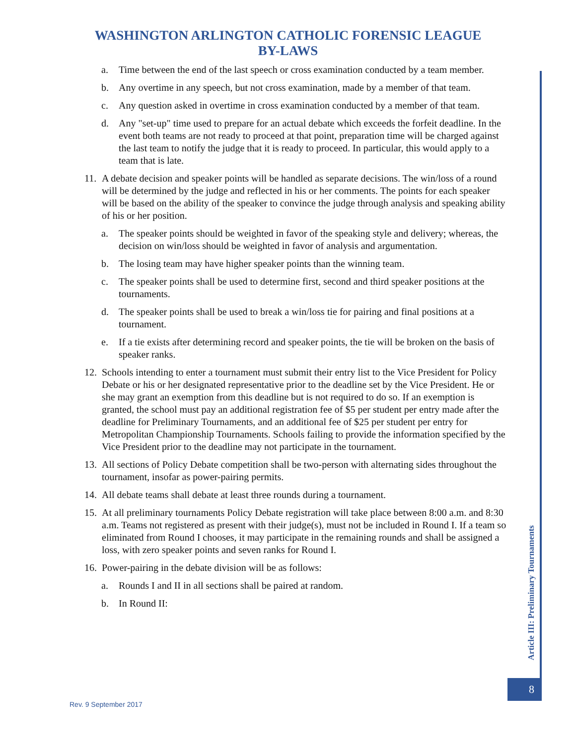WASHINGTON ARLINGTON CATHOLIC FORENSIC LEAGUE
BY-LAWS
a. Time between the end of the last speech or cross examination conducted by a team member.
b. Any overtime in any speech, but not cross examination, made by a member of that team.
c. Any question asked in overtime in cross examination conducted by a member of that team.
d. Any "set-up" time used to prepare for an actual debate which exceeds the forfeit deadline. In the event both teams are not ready to proceed at that point, preparation time will be charged against the last team to notify the judge that it is ready to proceed. In particular, this would apply to a team that is late.
11. A debate decision and speaker points will be handled as separate decisions. The win/loss of a round will be determined by the judge and reflected in his or her comments. The points for each speaker will be based on the ability of the speaker to convince the judge through analysis and speaking ability of his or her position.
a. The speaker points should be weighted in favor of the speaking style and delivery; whereas, the decision on win/loss should be weighted in favor of analysis and argumentation.
b. The losing team may have higher speaker points than the winning team.
c. The speaker points shall be used to determine first, second and third speaker positions at the tournaments.
d. The speaker points shall be used to break a win/loss tie for pairing and final positions at a tournament.
e. If a tie exists after determining record and speaker points, the tie will be broken on the basis of speaker ranks.
12. Schools intending to enter a tournament must submit their entry list to the Vice President for Policy Debate or his or her designated representative prior to the deadline set by the Vice President. He or she may grant an exemption from this deadline but is not required to do so. If an exemption is granted, the school must pay an additional registration fee of $5 per student per entry made after the deadline for Preliminary Tournaments, and an additional fee of $25 per student per entry for Metropolitan Championship Tournaments. Schools failing to provide the information specified by the Vice President prior to the deadline may not participate in the tournament.
13. All sections of Policy Debate competition shall be two-person with alternating sides throughout the tournament, insofar as power-pairing permits.
14. All debate teams shall debate at least three rounds during a tournament.
15. At all preliminary tournaments Policy Debate registration will take place between 8:00 a.m. and 8:30 a.m. Teams not registered as present with their judge(s), must not be included in Round I. If a team so eliminated from Round I chooses, it may participate in the remaining rounds and shall be assigned a loss, with zero speaker points and seven ranks for Round I.
16. Power-pairing in the debate division will be as follows:
a. Rounds I and II in all sections shall be paired at random.
b. In Round II:
Article III: Preliminary Tournaments
8
Rev. 9 September 2017